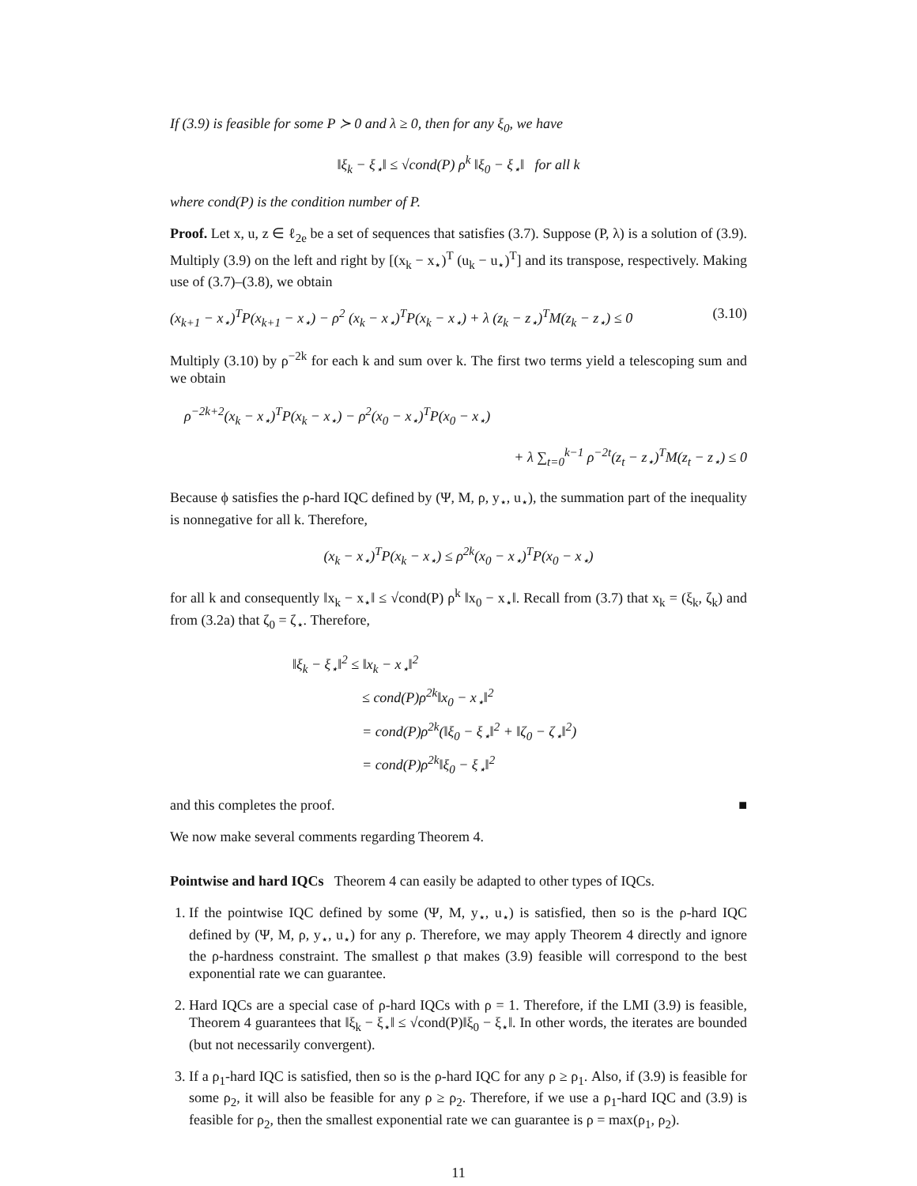If (3.9) is feasible for some P ≻ 0 and λ ≥ 0, then for any ξ<sub>0</sub>, we have
‖ξ<sub>k</sub> − ξ<sub>⋆</sub>‖ ≤ √cond(P) ρ<sup>k</sup> ‖ξ<sub>0</sub> − ξ<sub>⋆</sub>‖ for all k
where cond(P) is the condition number of P.
Proof. Let x, u, z ∈ ℓ<sub>2e</sub> be a set of sequences that satisfies (3.7). Suppose (P, λ) is a solution of (3.9). Multiply (3.9) on the left and right by [(x<sub>k</sub> − x<sub>⋆</sub>)<sup>T</sup> (u<sub>k</sub> − u<sub>⋆</sub>)<sup>T</sup>] and its transpose, respectively. Making use of (3.7)–(3.8), we obtain
(x<sub>k+1</sub> − x<sub>⋆</sub>)<sup>T</sup>P(x<sub>k+1</sub> − x<sub>⋆</sub>) − ρ<sup>2</sup> (x<sub>k</sub> − x<sub>⋆</sub>)<sup>T</sup>P(x<sub>k</sub> − x<sub>⋆</sub>) + λ (z<sub>k</sub> − z<sub>⋆</sub>)<sup>T</sup>M(z<sub>k</sub> − z<sub>⋆</sub>) ≤ 0 (3.10)
Multiply (3.10) by ρ<sup>−2k</sup> for each k and sum over k. The first two terms yield a telescoping sum and we obtain
ρ<sup>−2k+2</sup>(x<sub>k</sub> − x<sub>⋆</sub>)<sup>T</sup>P(x<sub>k</sub> − x<sub>⋆</sub>) − ρ<sup>2</sup>(x<sub>0</sub> − x<sub>⋆</sub>)<sup>T</sup>P(x<sub>0</sub> − x<sub>⋆</sub>)
+ λ ∑<sub>t=0</sub><sup>k−1</sup> ρ<sup>−2t</sup>(z<sub>t</sub> − z<sub>⋆</sub>)<sup>T</sup>M(z<sub>t</sub> − z<sub>⋆</sub>) ≤ 0
Because ϕ satisfies the ρ-hard IQC defined by (Ψ, M, ρ, y<sub>⋆</sub>, u<sub>⋆</sub>), the summation part of the inequality is nonnegative for all k. Therefore,
(x<sub>k</sub> − x<sub>⋆</sub>)<sup>T</sup>P(x<sub>k</sub> − x<sub>⋆</sub>) ≤ ρ<sup>2k</sup>(x<sub>0</sub> − x<sub>⋆</sub>)<sup>T</sup>P(x<sub>0</sub> − x<sub>⋆</sub>)
for all k and consequently ‖x<sub>k</sub> − x<sub>⋆</sub>‖ ≤ √cond(P) ρ<sup>k</sup> ‖x<sub>0</sub> − x<sub>⋆</sub>‖. Recall from (3.7) that x<sub>k</sub> = (ξ<sub>k</sub>, ζ<sub>k</sub>) and from (3.2a) that ζ<sub>0</sub> = ζ<sub>⋆</sub>. Therefore,
‖ξ<sub>k</sub> − ξ<sub>⋆</sub>‖<sup>2</sup> ≤ ‖x<sub>k</sub> − x<sub>⋆</sub>‖<sup>2</sup>
≤ cond(P)ρ<sup>2k</sup>‖x<sub>0</sub> − x<sub>⋆</sub>‖<sup>2</sup>
= cond(P)ρ<sup>2k</sup>(‖ξ<sub>0</sub> − ξ<sub>⋆</sub>‖<sup>2</sup> + ‖ζ<sub>0</sub> − ζ<sub>⋆</sub>‖<sup>2</sup>)
= cond(P)ρ<sup>2k</sup>‖ξ<sub>0</sub> − ξ<sub>⋆</sub>‖<sup>2</sup>
and this completes the proof. ■
We now make several comments regarding Theorem 4.
Pointwise and hard IQCs Theorem 4 can easily be adapted to other types of IQCs.
1. If the pointwise IQC defined by some (Ψ, M, y<sub>⋆</sub>, u<sub>⋆</sub>) is satisfied, then so is the ρ-hard IQC defined by (Ψ, M, ρ, y<sub>⋆</sub>, u<sub>⋆</sub>) for any ρ. Therefore, we may apply Theorem 4 directly and ignore the ρ-hardness constraint. The smallest ρ that makes (3.9) feasible will correspond to the best exponential rate we can guarantee.
2. Hard IQCs are a special case of ρ-hard IQCs with ρ = 1. Therefore, if the LMI (3.9) is feasible, Theorem 4 guarantees that ‖ξ<sub>k</sub> − ξ<sub>⋆</sub>‖ ≤ √cond(P)‖ξ<sub>0</sub> − ξ<sub>⋆</sub>‖. In other words, the iterates are bounded (but not necessarily convergent).
3. If a ρ<sub>1</sub>-hard IQC is satisfied, then so is the ρ-hard IQC for any ρ ≥ ρ<sub>1</sub>. Also, if (3.9) is feasible for some ρ<sub>2</sub>, it will also be feasible for any ρ ≥ ρ<sub>2</sub>. Therefore, if we use a ρ<sub>1</sub>-hard IQC and (3.9) is feasible for ρ<sub>2</sub>, then the smallest exponential rate we can guarantee is ρ = max(ρ<sub>1</sub>, ρ<sub>2</sub>).
11